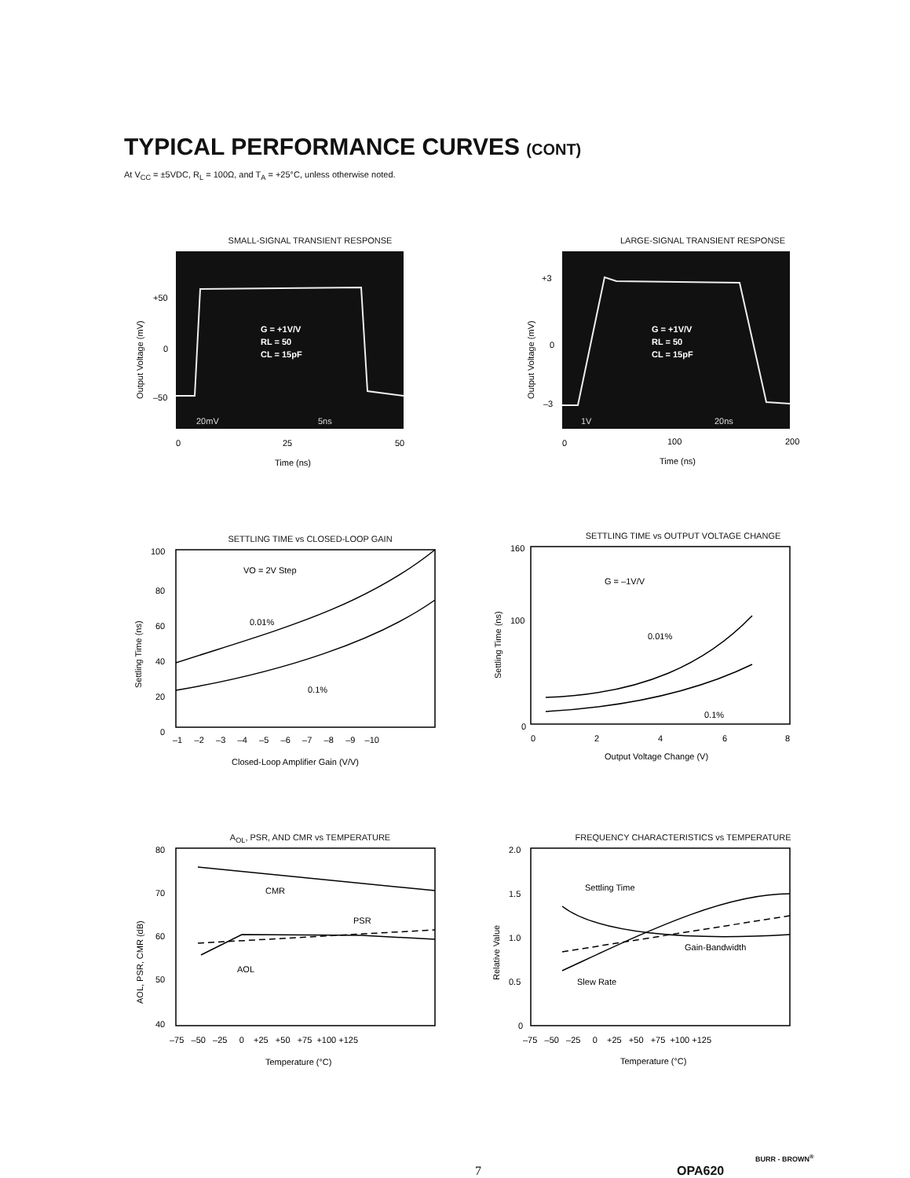TYPICAL PERFORMANCE CURVES (CONT)
At V<sub>CC</sub> = ±5VDC, R<sub>L</sub> = 100Ω, and T<sub>A</sub> = +25°C, unless otherwise noted.
SMALL-SIGNAL TRANSIENT RESPONSE
G = +1V/V
RL = 50
CL = 15pF
20mV
5ns
+50
0
–50
0
25
50
Time (ns)
Output Voltage (mV)
LARGE-SIGNAL TRANSIENT RESPONSE
G = +1V/V
RL = 50
CL = 15pF
1V
20ns
+3
0
–3
0
100
200
Time (ns)
Output Voltage (mV)
SETTLING TIME vs CLOSED-LOOP GAIN
VO = 2V Step
0.01%
0.1%
100
80
60
40
20
0
–1 –2 –3 –4 –5 –6 –7 –8 –9 –10
Closed-Loop Amplifier Gain (V/V)
Settling Time (ns)
SETTLING TIME vs OUTPUT VOLTAGE CHANGE
G = –1V/V
0.01%
0.1%
160
100
0
0
2
4
6
8
Output Voltage Change (V)
Settling Time (ns)
A<sub>OL</sub>, PSR, AND CMR vs TEMPERATURE
CMR
PSR
AOL
80
70
60
50
40
–75 –50 –25 0 +25 +50 +75 +100 +125
Temperature (°C)
AOL, PSR, CMR (dB)
FREQUENCY CHARACTERISTICS vs TEMPERATURE
Settling Time
Gain-Bandwidth
Slew Rate
2.0
1.5
1.0
0.5
0
–75 –50 –25 0 +25 +50 +75 +100 +125
Temperature (°C)
Relative Value
7 OPA620
BURR - BROWN<sup>®</sup>